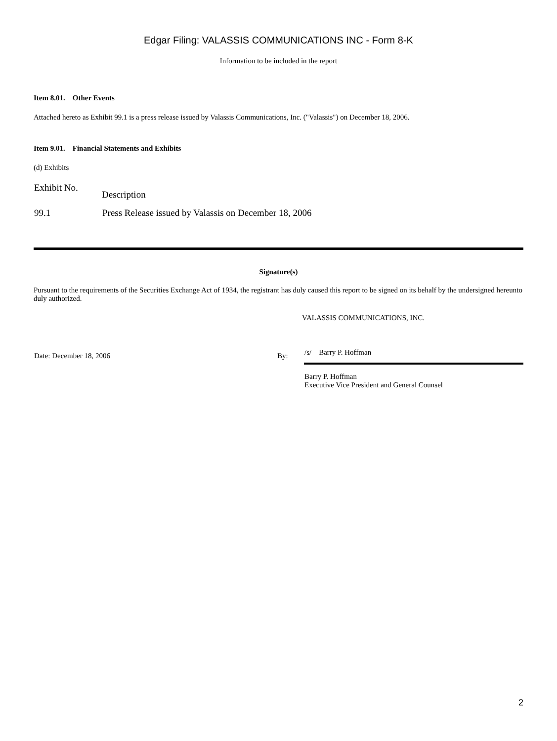Edgar Filing: VALASSIS COMMUNICATIONS INC - Form 8-K
Information to be included in the report
Item 8.01. Other Events
Attached hereto as Exhibit 99.1 is a press release issued by Valassis Communications, Inc. ("Valassis") on December 18, 2006.
Item 9.01. Financial Statements and Exhibits
(d) Exhibits
| Exhibit No. | Description |
| 99.1 | Press Release issued by Valassis on December 18, 2006 |
Signature(s)
Pursuant to the requirements of the Securities Exchange Act of 1934, the registrant has duly caused this report to be signed on its behalf by the undersigned hereunto duly authorized.
VALASSIS COMMUNICATIONS, INC.
| Date: December 18, 2006 | By: | /s/ Barry P. Hoffman |
| | | Barry P. Hoffman Executive Vice President and General Counsel |
2